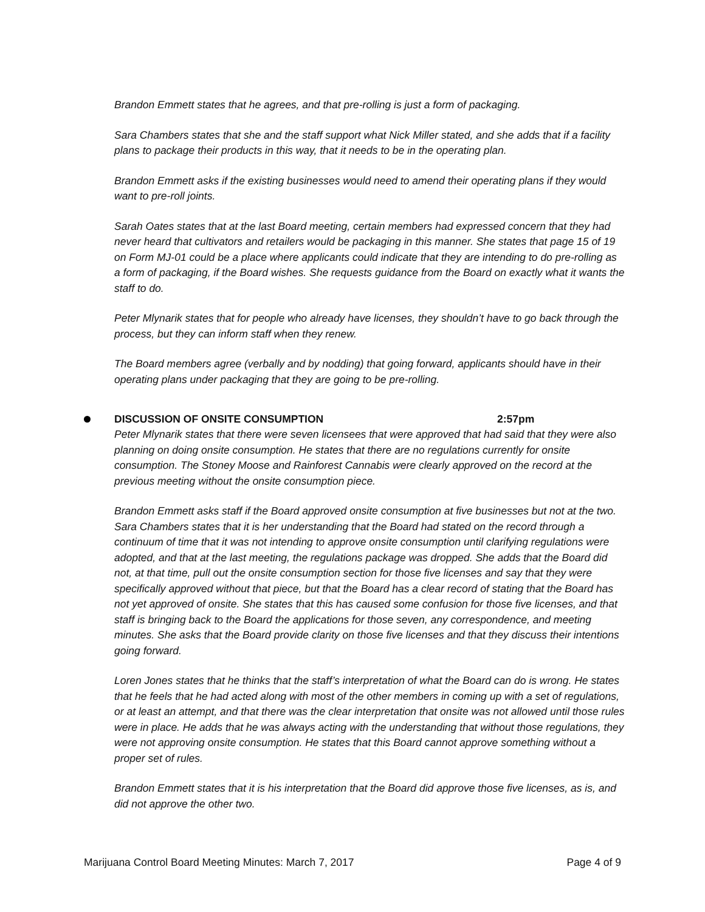Brandon Emmett states that he agrees, and that pre-rolling is just a form of packaging.
Sara Chambers states that she and the staff support what Nick Miller stated, and she adds that if a facility plans to package their products in this way, that it needs to be in the operating plan.
Brandon Emmett asks if the existing businesses would need to amend their operating plans if they would want to pre-roll joints.
Sarah Oates states that at the last Board meeting, certain members had expressed concern that they had never heard that cultivators and retailers would be packaging in this manner. She states that page 15 of 19 on Form MJ-01 could be a place where applicants could indicate that they are intending to do pre-rolling as a form of packaging, if the Board wishes. She requests guidance from the Board on exactly what it wants the staff to do.
Peter Mlynarik states that for people who already have licenses, they shouldn’t have to go back through the process, but they can inform staff when they renew.
The Board members agree (verbally and by nodding) that going forward, applicants should have in their operating plans under packaging that they are going to be pre-rolling.
DISCUSSION OF ONSITE CONSUMPTION 2:57pm
Peter Mlynarik states that there were seven licensees that were approved that had said that they were also planning on doing onsite consumption. He states that there are no regulations currently for onsite consumption. The Stoney Moose and Rainforest Cannabis were clearly approved on the record at the previous meeting without the onsite consumption piece.
Brandon Emmett asks staff if the Board approved onsite consumption at five businesses but not at the two.
Sara Chambers states that it is her understanding that the Board had stated on the record through a continuum of time that it was not intending to approve onsite consumption until clarifying regulations were adopted, and that at the last meeting, the regulations package was dropped. She adds that the Board did not, at that time, pull out the onsite consumption section for those five licenses and say that they were specifically approved without that piece, but that the Board has a clear record of stating that the Board has not yet approved of onsite. She states that this has caused some confusion for those five licenses, and that staff is bringing back to the Board the applications for those seven, any correspondence, and meeting minutes. She asks that the Board provide clarity on those five licenses and that they discuss their intentions going forward.
Loren Jones states that he thinks that the staff’s interpretation of what the Board can do is wrong. He states that he feels that he had acted along with most of the other members in coming up with a set of regulations, or at least an attempt, and that there was the clear interpretation that onsite was not allowed until those rules were in place. He adds that he was always acting with the understanding that without those regulations, they were not approving onsite consumption. He states that this Board cannot approve something without a proper set of rules.
Brandon Emmett states that it is his interpretation that the Board did approve those five licenses, as is, and did not approve the other two.
Marijuana Control Board Meeting Minutes: March 7, 2017 Page 4 of 9